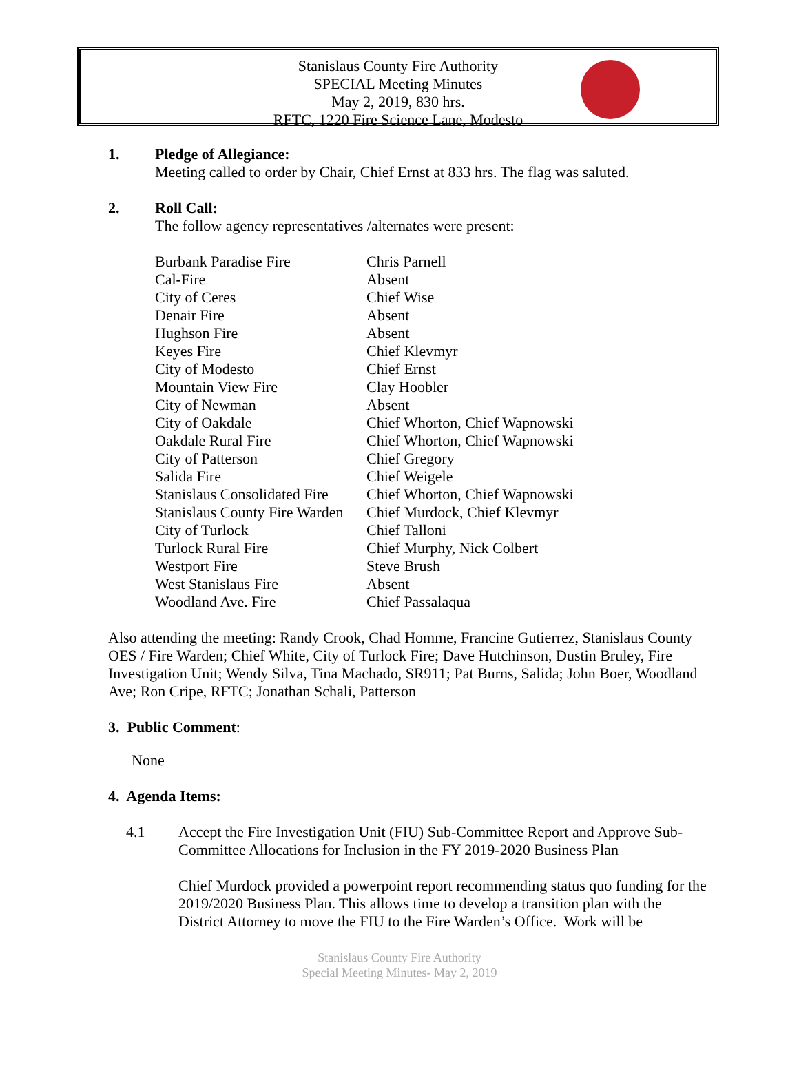Stanislaus County Fire Authority
SPECIAL Meeting Minutes
May 2, 2019, 830 hrs.
RFTC, 1220 Fire Science Lane, Modesto
1. Pledge of Allegiance:
Meeting called to order by Chair, Chief Ernst at 833 hrs. The flag was saluted.
2. Roll Call:
The follow agency representatives /alternates were present:
| Burbank Paradise Fire | Chris Parnell |
| Cal-Fire | Absent |
| City of Ceres | Chief Wise |
| Denair Fire | Absent |
| Hughson Fire | Absent |
| Keyes Fire | Chief Klevmyr |
| City of Modesto | Chief Ernst |
| Mountain View Fire | Clay Hoobler |
| City of Newman | Absent |
| City of Oakdale | Chief Whorton, Chief Wapnowski |
| Oakdale Rural Fire | Chief Whorton, Chief Wapnowski |
| City of Patterson | Chief Gregory |
| Salida Fire | Chief Weigele |
| Stanislaus Consolidated Fire | Chief Whorton, Chief Wapnowski |
| Stanislaus County Fire Warden | Chief Murdock, Chief Klevmyr |
| City of Turlock | Chief Talloni |
| Turlock Rural Fire | Chief Murphy, Nick Colbert |
| Westport Fire | Steve Brush |
| West Stanislaus Fire | Absent |
| Woodland Ave. Fire | Chief Passalaqua |
Also attending the meeting: Randy Crook, Chad Homme, Francine Gutierrez, Stanislaus County OES / Fire Warden; Chief White, City of Turlock Fire; Dave Hutchinson, Dustin Bruley, Fire Investigation Unit; Wendy Silva, Tina Machado, SR911; Pat Burns, Salida; John Boer, Woodland Ave; Ron Cripe, RFTC; Jonathan Schali, Patterson
3. Public Comment:
None
4. Agenda Items:
4.1 Accept the Fire Investigation Unit (FIU) Sub-Committee Report and Approve Sub-Committee Allocations for Inclusion in the FY 2019-2020 Business Plan
Chief Murdock provided a powerpoint report recommending status quo funding for the 2019/2020 Business Plan. This allows time to develop a transition plan with the District Attorney to move the FIU to the Fire Warden’s Office. Work will be
Stanislaus County Fire Authority
Special Meeting Minutes- May 2, 2019